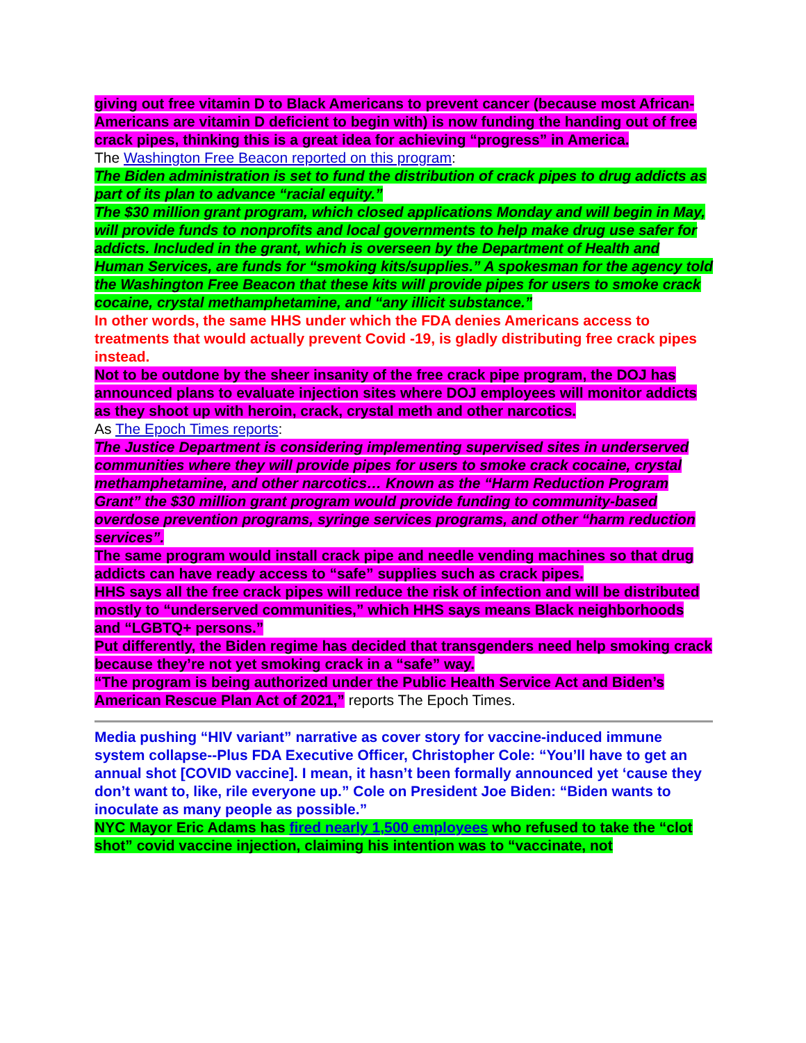giving out free vitamin D to Black Americans to prevent cancer (because most African-Americans are vitamin D deficient to begin with) is now funding the handing out of free crack pipes, thinking this is a great idea for achieving “progress” in America.
The Washington Free Beacon reported on this program:
The Biden administration is set to fund the distribution of crack pipes to drug addicts as part of its plan to advance “racial equity.”
The $30 million grant program, which closed applications Monday and will begin in May, will provide funds to nonprofits and local governments to help make drug use safer for addicts. Included in the grant, which is overseen by the Department of Health and Human Services, are funds for “smoking kits/supplies.” A spokesman for the agency told the Washington Free Beacon that these kits will provide pipes for users to smoke crack cocaine, crystal methamphetamine, and “any illicit substance.”
In other words, the same HHS under which the FDA denies Americans access to treatments that would actually prevent Covid -19, is gladly distributing free crack pipes instead.
Not to be outdone by the sheer insanity of the free crack pipe program, the DOJ has announced plans to evaluate injection sites where DOJ employees will monitor addicts as they shoot up with heroin, crack, crystal meth and other narcotics.
As The Epoch Times reports:
The Justice Department is considering implementing supervised sites in underserved communities where they will provide pipes for users to smoke crack cocaine, crystal methamphetamine, and other narcotics… Known as the “Harm Reduction Program Grant” the $30 million grant program would provide funding to community-based overdose prevention programs, syringe services programs, and other “harm reduction services”.
The same program would install crack pipe and needle vending machines so that drug addicts can have ready access to “safe” supplies such as crack pipes.
HHS says all the free crack pipes will reduce the risk of infection and will be distributed mostly to “underserved communities,” which HHS says means Black neighborhoods and “LGBTQ+ persons.”
Put differently, the Biden regime has decided that transgenders need help smoking crack because they’re not yet smoking crack in a “safe” way.
“The program is being authorized under the Public Health Service Act and Biden’s American Rescue Plan Act of 2021,” reports The Epoch Times.
Media pushing “HIV variant” narrative as cover story for vaccine-induced immune system collapse--Plus FDA Executive Officer, Christopher Cole: “You’ll have to get an annual shot [COVID vaccine]. I mean, it hasn’t been formally announced yet ‘cause they don’t want to, like, rile everyone up.” Cole on President Joe Biden: “Biden wants to inoculate as many people as possible.”
NYC Mayor Eric Adams has fired nearly 1,500 employees who refused to take the “clot shot” covid vaccine injection, claiming his intention was to “vaccinate, not